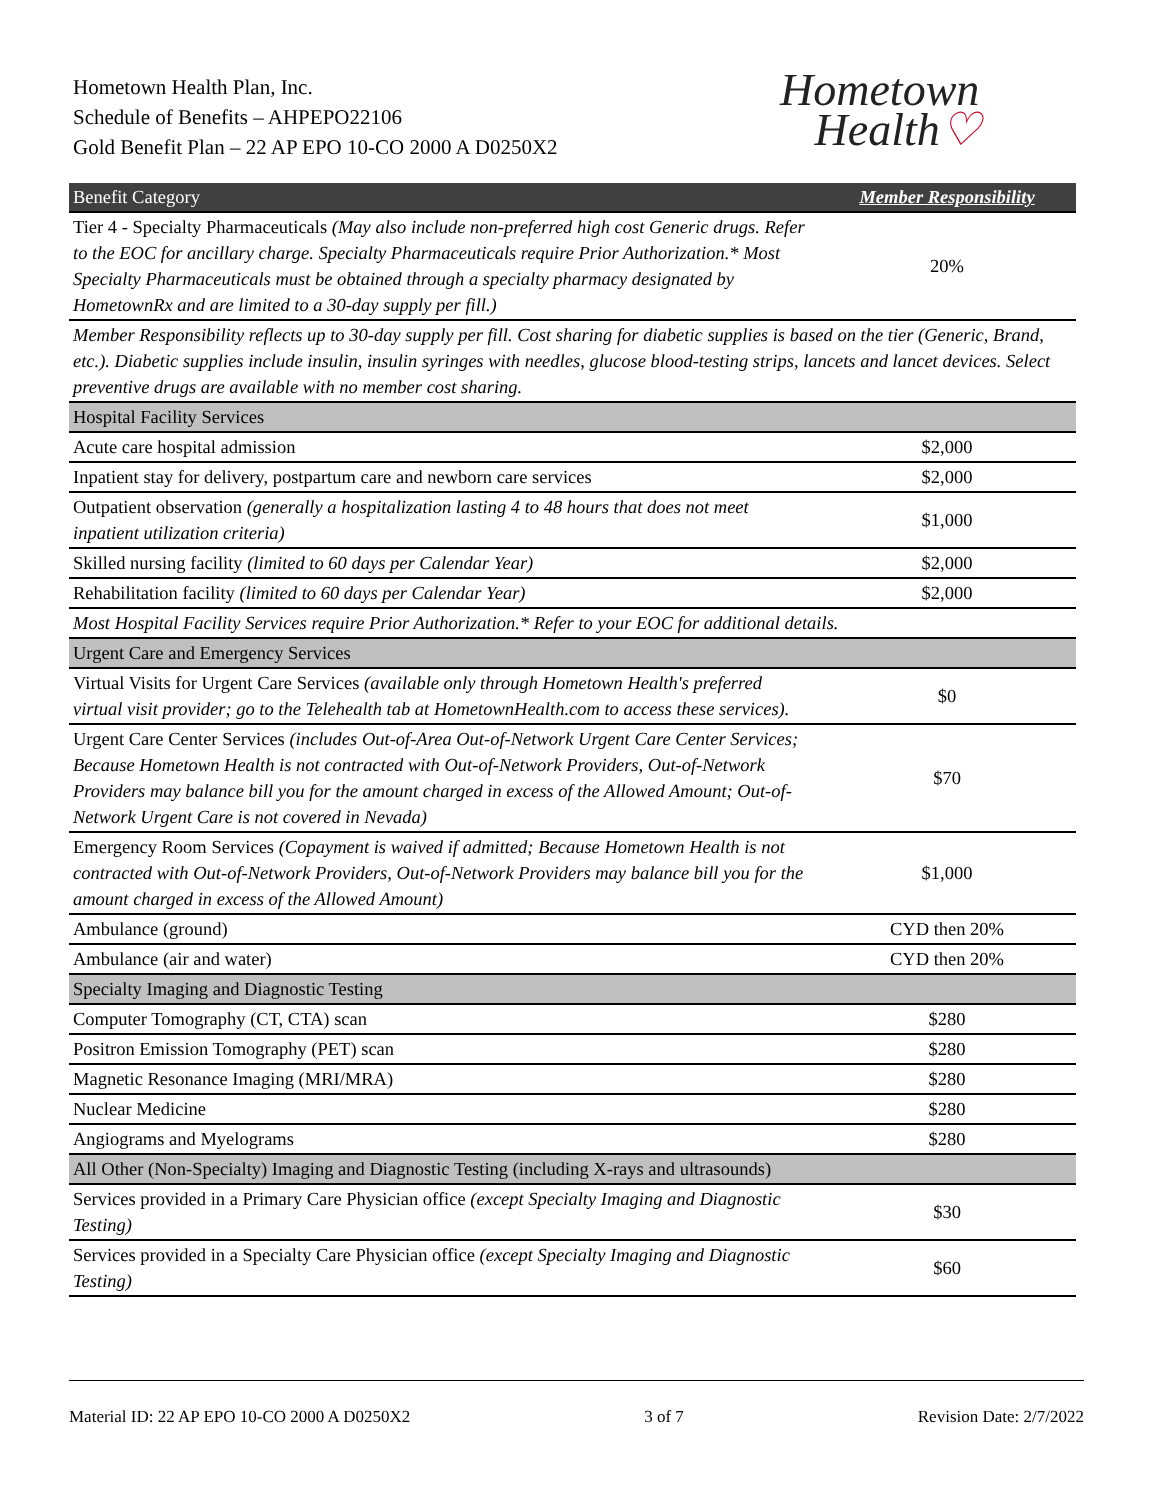Hometown Health Plan, Inc.
Schedule of Benefits – AHPEPO22106
Gold Benefit Plan – 22 AP EPO 10-CO 2000 A D0250X2
Hometown
Health♡
| Benefit Category | Member Responsibility |
| --- | --- |
| Tier 4 - Specialty Pharmaceuticals (May also include non-preferred high cost Generic drugs. Refer to the EOC for ancillary charge. Specialty Pharmaceuticals require Prior Authorization.* Most Specialty Pharmaceuticals must be obtained through a specialty pharmacy designated by HometownRx and are limited to a 30-day supply per fill.) | 20% |
| Member Responsibility reflects up to 30-day supply per fill. Cost sharing for diabetic supplies is based on the tier (Generic, Brand, etc.). Diabetic supplies include insulin, insulin syringes with needles, glucose blood-testing strips, lancets and lancet devices. Select preventive drugs are available with no member cost sharing. | |
| Hospital Facility Services | |
| Acute care hospital admission | $2,000 |
| Inpatient stay for delivery, postpartum care and newborn care services | $2,000 |
| Outpatient observation (generally a hospitalization lasting 4 to 48 hours that does not meet inpatient utilization criteria) | $1,000 |
| Skilled nursing facility (limited to 60 days per Calendar Year) | $2,000 |
| Rehabilitation facility (limited to 60 days per Calendar Year) | $2,000 |
| Most Hospital Facility Services require Prior Authorization.* Refer to your EOC for additional details. | |
| Urgent Care and Emergency Services | |
| Virtual Visits for Urgent Care Services (available only through Hometown Health's preferred virtual visit provider; go to the Telehealth tab at HometownHealth.com to access these services). | $0 |
| Urgent Care Center Services (includes Out-of-Area Out-of-Network Urgent Care Center Services; Because Hometown Health is not contracted with Out-of-Network Providers, Out-of-Network Providers may balance bill you for the amount charged in excess of the Allowed Amount; Out-of-Network Urgent Care is not covered in Nevada) | $70 |
| Emergency Room Services (Copayment is waived if admitted; Because Hometown Health is not contracted with Out-of-Network Providers, Out-of-Network Providers may balance bill you for the amount charged in excess of the Allowed Amount) | $1,000 |
| Ambulance (ground) | CYD then 20% |
| Ambulance (air and water) | CYD then 20% |
| Specialty Imaging and Diagnostic Testing | |
| Computer Tomography (CT, CTA) scan | $280 |
| Positron Emission Tomography (PET) scan | $280 |
| Magnetic Resonance Imaging (MRI/MRA) | $280 |
| Nuclear Medicine | $280 |
| Angiograms and Myelograms | $280 |
| All Other (Non-Specialty) Imaging and Diagnostic Testing (including X-rays and ultrasounds) | |
| Services provided in a Primary Care Physician office (except Specialty Imaging and Diagnostic Testing) | $30 |
| Services provided in a Specialty Care Physician office (except Specialty Imaging and Diagnostic Testing) | $60 |
Material ID: 22 AP EPO 10-CO 2000 A D0250X2 3 of 7 Revision Date: 2/7/2022